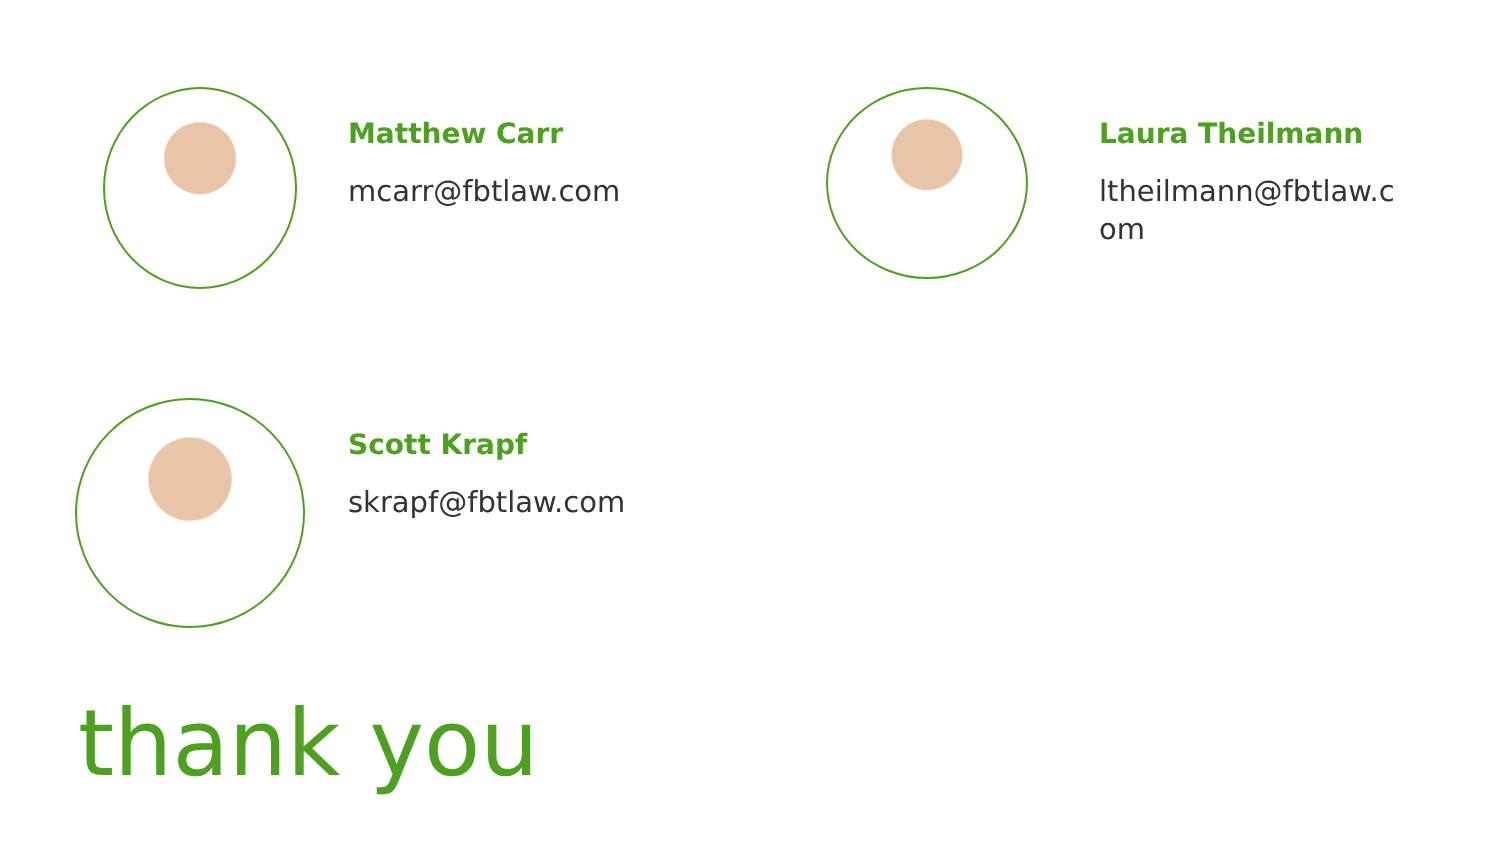Matthew Carr
mcarr@fbtlaw.com
Laura Theilmann
ltheilmann@fbtlaw.com
Scott Krapf
skrapf@fbtlaw.com
thank you